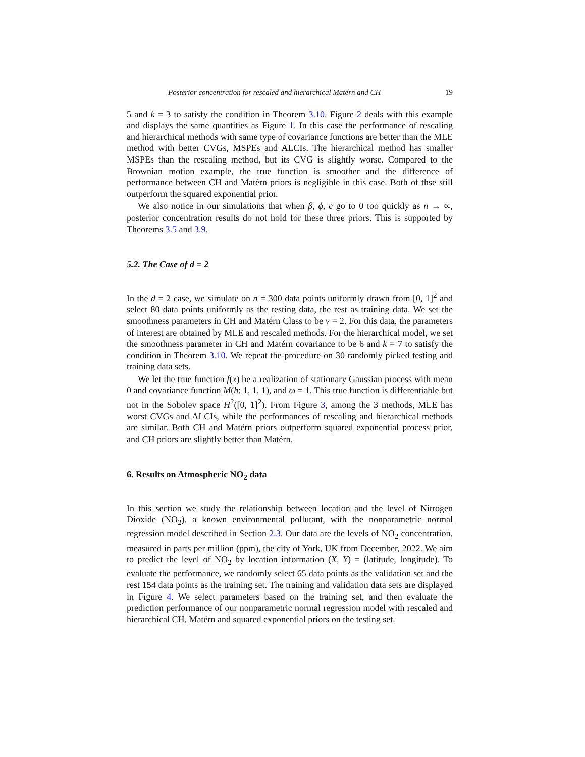Posterior concentration for rescaled and hierarchical Matérn and CH 19
5 and k = 3 to satisfy the condition in Theorem 3.10. Figure 2 deals with this example and displays the same quantities as Figure 1. In this case the performance of rescaling and hierarchical methods with same type of covariance functions are better than the MLE method with better CVGs, MSPEs and ALCIs. The hierarchical method has smaller MSPEs than the rescaling method, but its CVG is slightly worse. Compared to the Brownian motion example, the true function is smoother and the difference of performance between CH and Matérn priors is negligible in this case. Both of thse still outperform the squared exponential prior.
We also notice in our simulations that when β, ϕ, c go to 0 too quickly as n → ∞, posterior concentration results do not hold for these three priors. This is supported by Theorems 3.5 and 3.9.
5.2. The Case of d = 2
In the d = 2 case, we simulate on n = 300 data points uniformly drawn from [0, 1]<sup>2</sup> and select 80 data points uniformly as the testing data, the rest as training data. We set the smoothness parameters in CH and Matérn Class to be v = 2. For this data, the parameters of interest are obtained by MLE and rescaled methods. For the hierarchical model, we set the smoothness parameter in CH and Matérn covariance to be 6 and k = 7 to satisfy the condition in Theorem 3.10. We repeat the procedure on 30 randomly picked testing and training data sets.
We let the true function f(x) be a realization of stationary Gaussian process with mean 0 and covariance function M(h; 1, 1, 1), and ω = 1. This true function is differentiable but not in the Sobolev space H<sup>2</sup>([0, 1]<sup>2</sup>). From Figure 3, among the 3 methods, MLE has worst CVGs and ALCIs, while the performances of rescaling and hierarchical methods are similar. Both CH and Matérn priors outperform squared exponential process prior, and CH priors are slightly better than Matérn.
6. Results on Atmospheric NO<sub>2</sub> data
In this section we study the relationship between location and the level of Nitrogen Dioxide (NO<sub>2</sub>), a known environmental pollutant, with the nonparametric normal regression model described in Section 2.3. Our data are the levels of NO<sub>2</sub> concentration, measured in parts per million (ppm), the city of York, UK from December, 2022. We aim to predict the level of NO<sub>2</sub> by location information (X, Y) = (latitude, longitude). To evaluate the performance, we randomly select 65 data points as the validation set and the rest 154 data points as the training set. The training and validation data sets are displayed in Figure 4. We select parameters based on the training set, and then evaluate the prediction performance of our nonparametric normal regression model with rescaled and hierarchical CH, Matérn and squared exponential priors on the testing set.